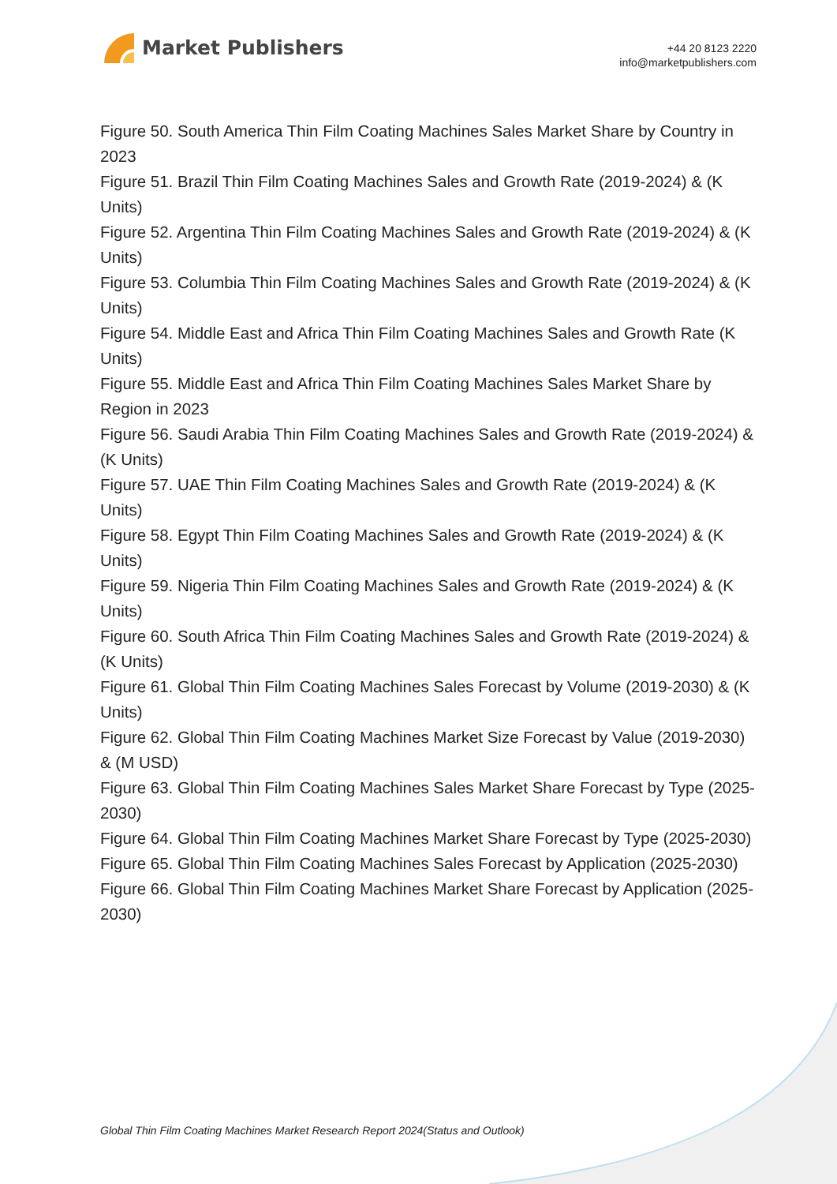Market Publishers
+44 20 8123 2220
info@marketpublishers.com
Figure 50. South America Thin Film Coating Machines Sales Market Share by Country in 2023
Figure 51. Brazil Thin Film Coating Machines Sales and Growth Rate (2019-2024) & (K Units)
Figure 52. Argentina Thin Film Coating Machines Sales and Growth Rate (2019-2024) & (K Units)
Figure 53. Columbia Thin Film Coating Machines Sales and Growth Rate (2019-2024) & (K Units)
Figure 54. Middle East and Africa Thin Film Coating Machines Sales and Growth Rate (K Units)
Figure 55. Middle East and Africa Thin Film Coating Machines Sales Market Share by Region in 2023
Figure 56. Saudi Arabia Thin Film Coating Machines Sales and Growth Rate (2019-2024) & (K Units)
Figure 57. UAE Thin Film Coating Machines Sales and Growth Rate (2019-2024) & (K Units)
Figure 58. Egypt Thin Film Coating Machines Sales and Growth Rate (2019-2024) & (K Units)
Figure 59. Nigeria Thin Film Coating Machines Sales and Growth Rate (2019-2024) & (K Units)
Figure 60. South Africa Thin Film Coating Machines Sales and Growth Rate (2019-2024) & (K Units)
Figure 61. Global Thin Film Coating Machines Sales Forecast by Volume (2019-2030) & (K Units)
Figure 62. Global Thin Film Coating Machines Market Size Forecast by Value (2019-2030) & (M USD)
Figure 63. Global Thin Film Coating Machines Sales Market Share Forecast by Type (2025-2030)
Figure 64. Global Thin Film Coating Machines Market Share Forecast by Type (2025-2030)
Figure 65. Global Thin Film Coating Machines Sales Forecast by Application (2025-2030)
Figure 66. Global Thin Film Coating Machines Market Share Forecast by Application (2025-2030)
Global Thin Film Coating Machines Market Research Report 2024(Status and Outlook)